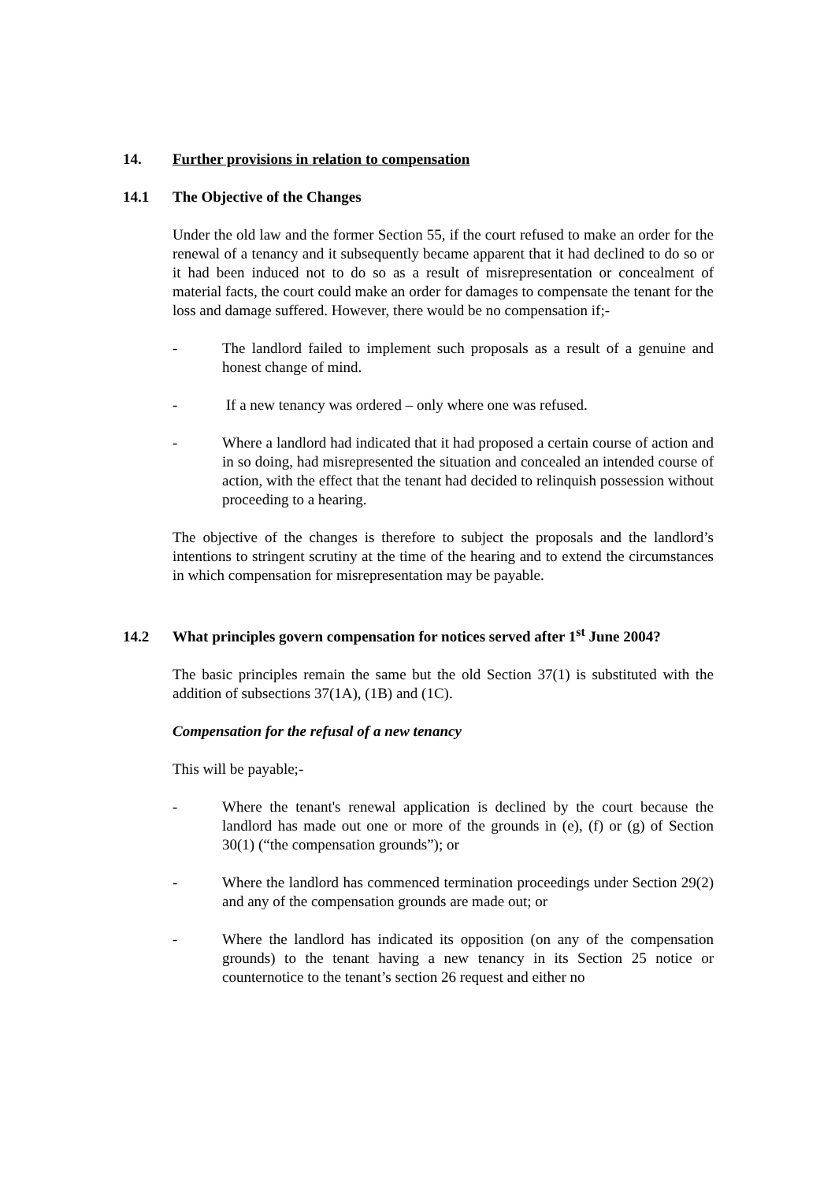14. Further provisions in relation to compensation
14.1 The Objective of the Changes
Under the old law and the former Section 55, if the court refused to make an order for the renewal of a tenancy and it subsequently became apparent that it had declined to do so or it had been induced not to do so as a result of misrepresentation or concealment of material facts, the court could make an order for damages to compensate the tenant for the loss and damage suffered. However, there would be no compensation if;-
- The landlord failed to implement such proposals as a result of a genuine and honest change of mind.
- If a new tenancy was ordered – only where one was refused.
- Where a landlord had indicated that it had proposed a certain course of action and in so doing, had misrepresented the situation and concealed an intended course of action, with the effect that the tenant had decided to relinquish possession without proceeding to a hearing.
The objective of the changes is therefore to subject the proposals and the landlord’s intentions to stringent scrutiny at the time of the hearing and to extend the circumstances in which compensation for misrepresentation may be payable.
14.2 What principles govern compensation for notices served after 1<sup>st</sup> June 2004?
The basic principles remain the same but the old Section 37(1) is substituted with the addition of subsections 37(1A), (1B) and (1C).
Compensation for the refusal of a new tenancy
This will be payable;-
- Where the tenant's renewal application is declined by the court because the landlord has made out one or more of the grounds in (e), (f) or (g) of Section 30(1) (“the compensation grounds”); or
- Where the landlord has commenced termination proceedings under Section 29(2) and any of the compensation grounds are made out; or
- Where the landlord has indicated its opposition (on any of the compensation grounds) to the tenant having a new tenancy in its Section 25 notice or counternotice to the tenant’s section 26 request and either no